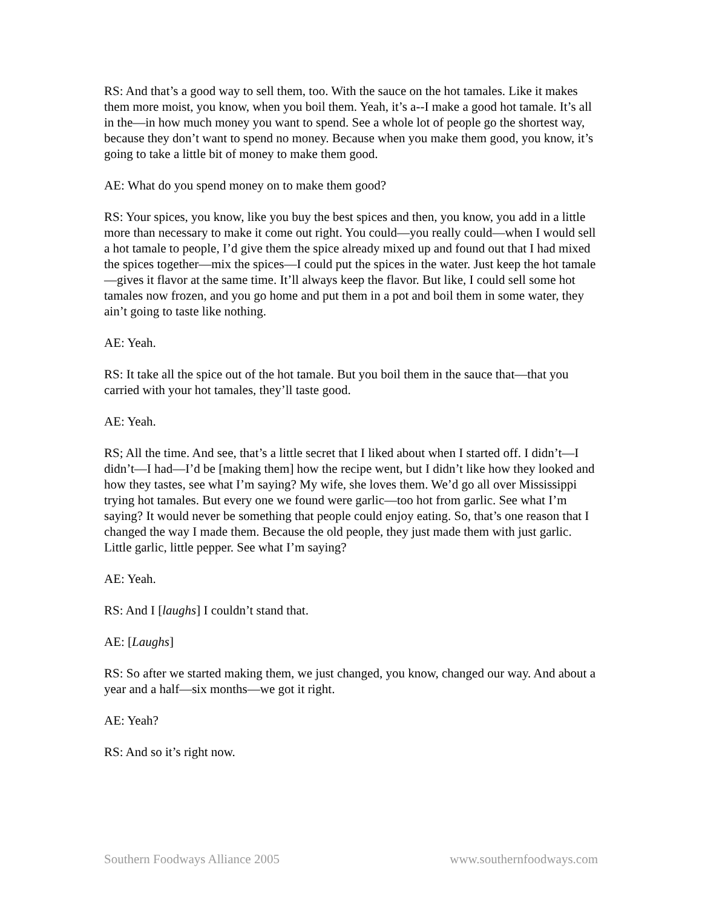RS: And that’s a good way to sell them, too. With the sauce on the hot tamales. Like it makes them more moist, you know, when you boil them. Yeah, it’s a--I make a good hot tamale. It’s all in the—in how much money you want to spend. See a whole lot of people go the shortest way, because they don’t want to spend no money. Because when you make them good, you know, it’s going to take a little bit of money to make them good.
AE: What do you spend money on to make them good?
RS: Your spices, you know, like you buy the best spices and then, you know, you add in a little more than necessary to make it come out right. You could—you really could—when I would sell a hot tamale to people, I’d give them the spice already mixed up and found out that I had mixed the spices together—mix the spices—I could put the spices in the water. Just keep the hot tamale—gives it flavor at the same time. It’ll always keep the flavor. But like, I could sell some hot tamales now frozen, and you go home and put them in a pot and boil them in some water, they ain’t going to taste like nothing.
AE: Yeah.
RS: It take all the spice out of the hot tamale. But you boil them in the sauce that—that you carried with your hot tamales, they’ll taste good.
AE: Yeah.
RS; All the time. And see, that’s a little secret that I liked about when I started off. I didn’t—I didn’t—I had—I’d be [making them] how the recipe went, but I didn’t like how they looked and how they tastes, see what I’m saying? My wife, she loves them. We’d go all over Mississippi trying hot tamales. But every one we found were garlic—too hot from garlic. See what I’m saying? It would never be something that people could enjoy eating. So, that’s one reason that I changed the way I made them. Because the old people, they just made them with just garlic. Little garlic, little pepper. See what I’m saying?
AE: Yeah.
RS: And I [laughs] I couldn’t stand that.
AE: [Laughs]
RS: So after we started making them, we just changed, you know, changed our way. And about a year and a half—six months—we got it right.
AE: Yeah?
RS: And so it’s right now.
Southern Foodways Alliance 2005 www.southernfoodways.com